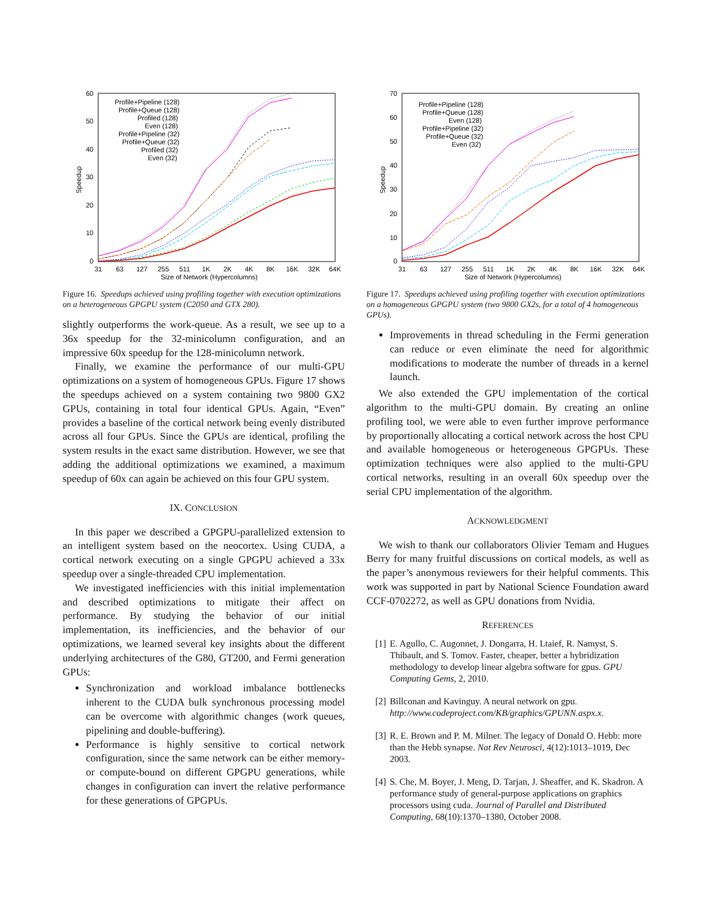60
50
40
30
20
10
0
31
63
127
255
511
1K
2K
4K
8K
16K
32K
64K
Size of Network (Hypercolumns)
Speedup
Profile+Pipeline (128)
Profile+Queue (128)
Profiled (128)
Even (128)
Profile+Pipeline (32)
Profile+Queue (32)
Profiled (32)
Even (32)
Figure 16. Speedups achieved using profiling together with execution optimizations on a heterogeneous GPGPU system (C2050 and GTX 280).
slightly outperforms the work-queue. As a result, we see up to a 36x speedup for the 32-minicolumn configuration, and an impressive 60x speedup for the 128-minicolumn network.
Finally, we examine the performance of our multi-GPU optimizations on a system of homogeneous GPUs. Figure 17 shows the speedups achieved on a system containing two 9800 GX2 GPUs, containing in total four identical GPUs. Again, “Even” provides a baseline of the cortical network being evenly distributed across all four GPUs. Since the GPUs are identical, profiling the system results in the exact same distribution. However, we see that adding the additional optimizations we examined, a maximum speedup of 60x can again be achieved on this four GPU system.
IX. CONCLUSION
In this paper we described a GPGPU-parallelized extension to an intelligent system based on the neocortex. Using CUDA, a cortical network executing on a single GPGPU achieved a 33x speedup over a single-threaded CPU implementation.
We investigated inefficiencies with this initial implementation and described optimizations to mitigate their affect on performance. By studying the behavior of our initial implementation, its inefficiencies, and the behavior of our optimizations, we learned several key insights about the different underlying architectures of the G80, GT200, and Fermi generation GPUs:
Synchronization and workload imbalance bottlenecks inherent to the CUDA bulk synchronous processing model can be overcome with algorithmic changes (work queues, pipelining and double-buffering).
Performance is highly sensitive to cortical network configuration, since the same network can be either memory- or compute-bound on different GPGPU generations, while changes in configuration can invert the relative performance for these generations of GPGPUs.
70
60
50
40
30
20
10
0
31
63
127
255
511
1K
2K
4K
8K
16K
32K
64K
Size of Network (Hypercolumns)
Speedup
Profile+Pipeline (128)
Profile+Queue (128)
Even (128)
Profile+Pipeline (32)
Profile+Queue (32)
Even (32)
Figure 17. Speedups achieved using profiling together with execution optimizations on a homogeneous GPGPU system (two 9800 GX2s, for a total of 4 homogeneous GPUs).
Improvements in thread scheduling in the Fermi generation can reduce or even eliminate the need for algorithmic modifications to moderate the number of threads in a kernel launch.
We also extended the GPU implementation of the cortical algorithm to the multi-GPU domain. By creating an online profiling tool, we were able to even further improve performance by proportionally allocating a cortical network across the host CPU and available homogeneous or heterogeneous GPGPUs. These optimization techniques were also applied to the multi-GPU cortical networks, resulting in an overall 60x speedup over the serial CPU implementation of the algorithm.
ACKNOWLEDGMENT
We wish to thank our collaborators Olivier Temam and Hugues Berry for many fruitful discussions on cortical models, as well as the paper’s anonymous reviewers for their helpful comments. This work was supported in part by National Science Foundation award CCF-0702272, as well as GPU donations from Nvidia.
REFERENCES
[1] E. Agullo, C. Augonnet, J. Dongarra, H. Ltaief, R. Namyst, S. Thibault, and S. Tomov. Faster, cheaper, better a hybridization methodology to develop linear algebra software for gpus. GPU Computing Gems, 2, 2010.
[2] Billconan and Kavinguy. A neural network on gpu. http://www.codeproject.com/KB/graphics/GPUNN.aspx.x.
[3] R. E. Brown and P. M. Milner. The legacy of Donald O. Hebb: more than the Hebb synapse. Nat Rev Neurosci, 4(12):1013–1019, Dec 2003.
[4] S. Che, M. Boyer, J. Meng, D. Tarjan, J. Sheaffer, and K. Skadron. A performance study of general-purpose applications on graphics processors using cuda. Journal of Parallel and Distributed Computing, 68(10):1370–1380, October 2008.